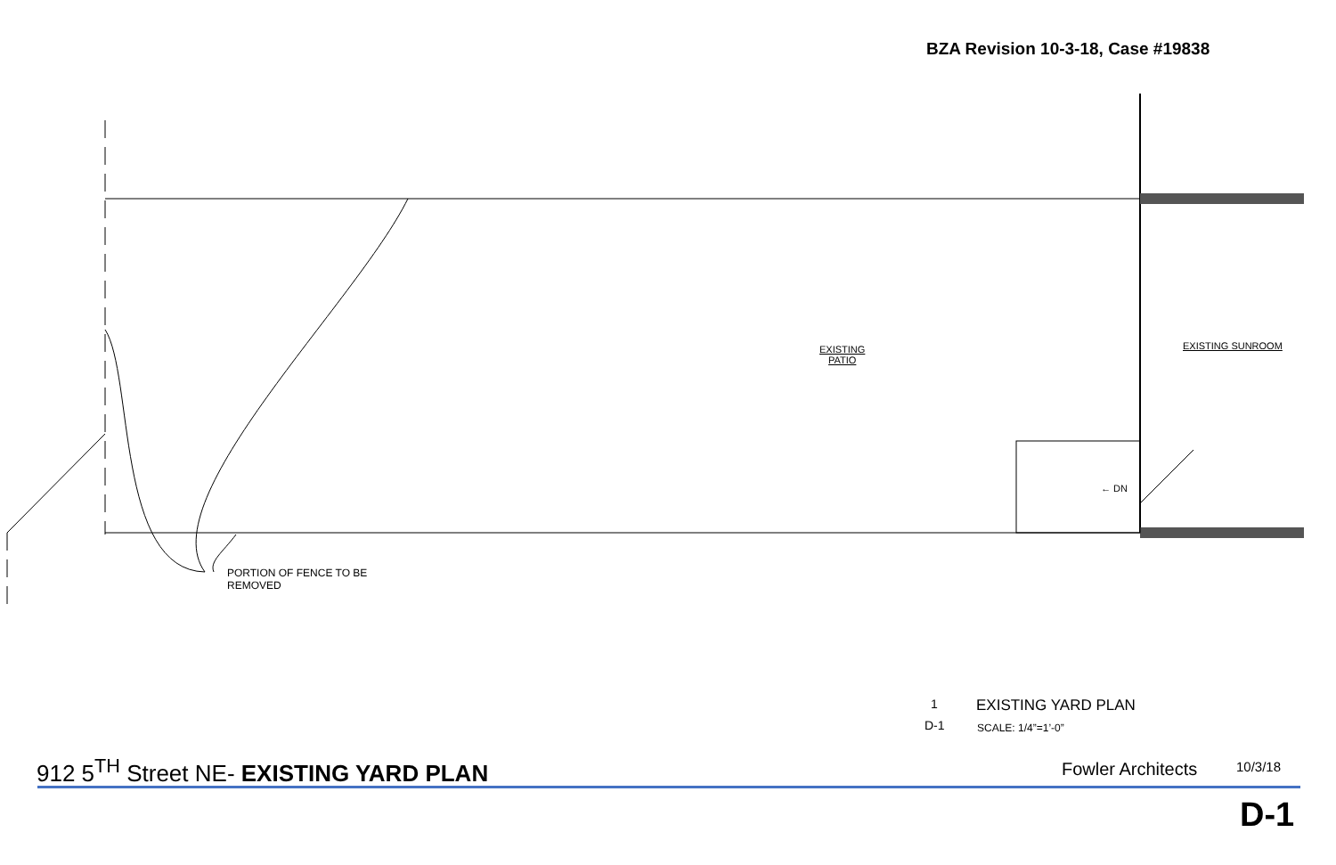BZA Revision 10-3-18, Case #19838
EXISTING
PATIO
EXISTING SUNROOM
← DN
PORTION OF FENCE TO BE
REMOVED
1
D-1
EXISTING YARD PLAN
SCALE: 1/4”=1’-0”
912 5<sup>TH</sup> Street NE- EXISTING YARD PLAN
Fowler Architects 10/3/18
D-1